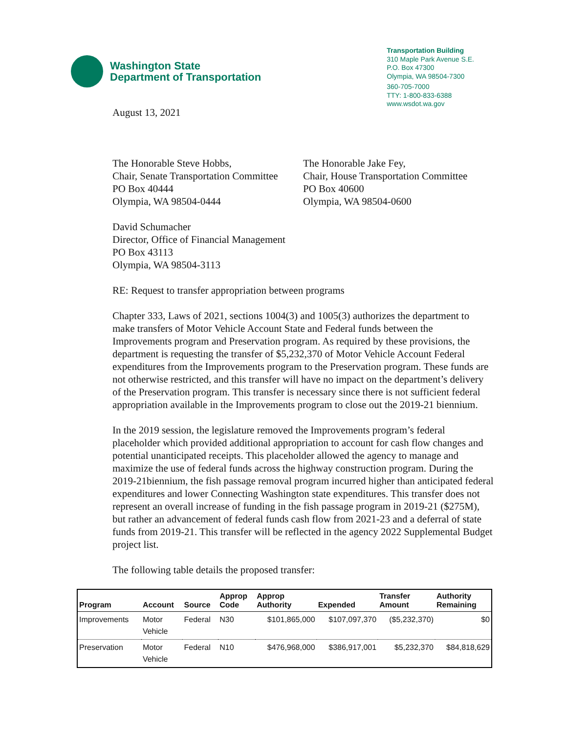Washington State
Department of Transportation
Transportation Building
310 Maple Park Avenue S.E.
P.O. Box 47300
Olympia, WA 98504-7300
360-705-7000
TTY: 1-800-833-6388
www.wsdot.wa.gov
August 13, 2021
The Honorable Steve Hobbs,
Chair, Senate Transportation Committee
PO Box 40444
Olympia, WA 98504-0444
The Honorable Jake Fey,
Chair, House Transportation Committee
PO Box 40600
Olympia, WA 98504-0600
David Schumacher
Director, Office of Financial Management
PO Box 43113
Olympia, WA 98504-3113
RE: Request to transfer appropriation between programs
Chapter 333, Laws of 2021, sections 1004(3) and 1005(3) authorizes the department to make transfers of Motor Vehicle Account State and Federal funds between the Improvements program and Preservation program. As required by these provisions, the department is requesting the transfer of $5,232,370 of Motor Vehicle Account Federal expenditures from the Improvements program to the Preservation program. These funds are not otherwise restricted, and this transfer will have no impact on the department’s delivery of the Preservation program. This transfer is necessary since there is not sufficient federal appropriation available in the Improvements program to close out the 2019-21 biennium.
In the 2019 session, the legislature removed the Improvements program’s federal placeholder which provided additional appropriation to account for cash flow changes and potential unanticipated receipts. This placeholder allowed the agency to manage and maximize the use of federal funds across the highway construction program. During the 2019-21biennium, the fish passage removal program incurred higher than anticipated federal expenditures and lower Connecting Washington state expenditures. This transfer does not represent an overall increase of funding in the fish passage program in 2019-21 ($275M), but rather an advancement of federal funds cash flow from 2021-23 and a deferral of state funds from 2019-21. This transfer will be reflected in the agency 2022 Supplemental Budget project list.
The following table details the proposed transfer:
| Program | Account | Source | Approp Code | Approp Authority | Expended | Transfer Amount | Authority Remaining |
| --- | --- | --- | --- | --- | --- | --- | --- |
| Improvements | Motor Vehicle | Federal | N30 | $101,865,000 | $107,097,370 | ($5,232,370) | $0 |
| Preservation | Motor Vehicle | Federal | N10 | $476,968,000 | $386,917,001 | $5,232,370 | $84,818,629 |